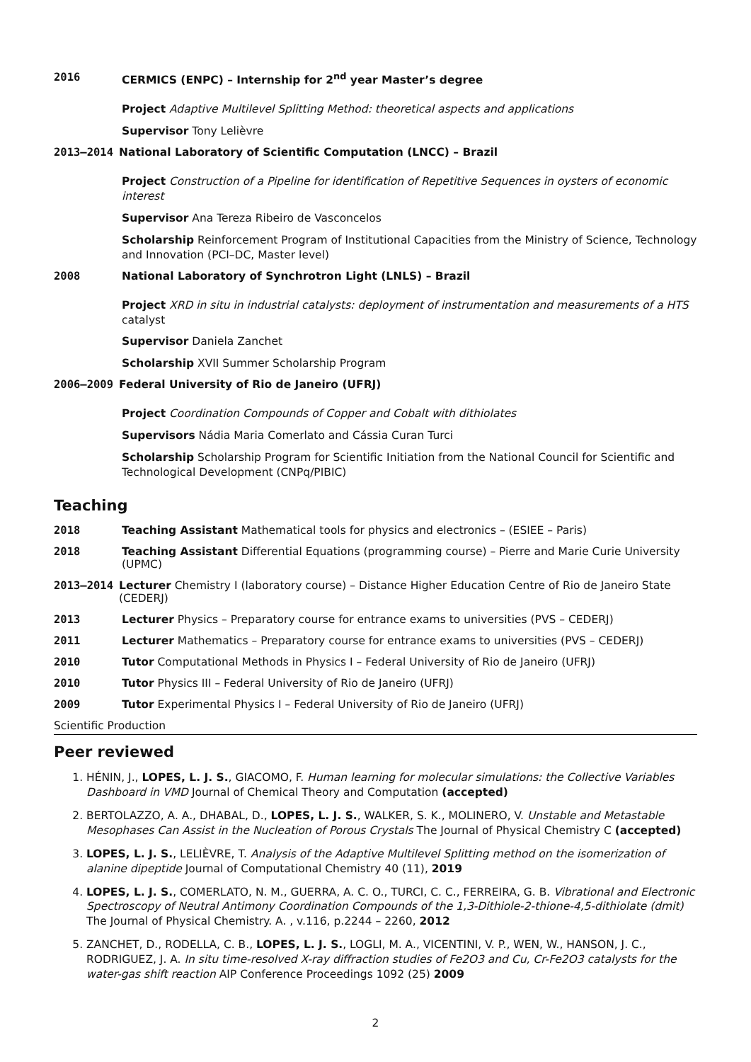2016 CERMICS (ENPC) – Internship for 2<sup>nd</sup> year Master’s degree
Project Adaptive Multilevel Splitting Method: theoretical aspects and applications
Supervisor Tony Lelièvre
2013–2014 National Laboratory of Scientific Computation (LNCC) – Brazil
Project Construction of a Pipeline for identification of Repetitive Sequences in oysters of economic interest
Supervisor Ana Tereza Ribeiro de Vasconcelos
Scholarship Reinforcement Program of Institutional Capacities from the Ministry of Science, Technology and Innovation (PCI–DC, Master level)
2008 National Laboratory of Synchrotron Light (LNLS) – Brazil
Project XRD in situ in industrial catalysts: deployment of instrumentation and measurements of a HTS catalyst
Supervisor Daniela Zanchet
Scholarship XVII Summer Scholarship Program
2006–2009 Federal University of Rio de Janeiro (UFRJ)
Project Coordination Compounds of Copper and Cobalt with dithiolates
Supervisors Nádia Maria Comerlato and Cássia Curan Turci
Scholarship Scholarship Program for Scientific Initiation from the National Council for Scientific and Technological Development (CNPq/PIBIC)
Teaching
2018 Teaching Assistant Mathematical tools for physics and electronics – (ESIEE – Paris)
2018 Teaching Assistant Differential Equations (programming course) – Pierre and Marie Curie University (UPMC)
2013–2014 Lecturer Chemistry I (laboratory course) – Distance Higher Education Centre of Rio de Janeiro State (CEDERJ)
2013 Lecturer Physics – Preparatory course for entrance exams to universities (PVS – CEDERJ)
2011 Lecturer Mathematics – Preparatory course for entrance exams to universities (PVS – CEDERJ)
2010 Tutor Computational Methods in Physics I – Federal University of Rio de Janeiro (UFRJ)
2010 Tutor Physics III – Federal University of Rio de Janeiro (UFRJ)
2009 Tutor Experimental Physics I – Federal University of Rio de Janeiro (UFRJ)
Scientific Production
Peer reviewed
1. HÉNIN, J., LOPES, L. J. S., GIACOMO, F. Human learning for molecular simulations: the Collective Variables Dashboard in VMD Journal of Chemical Theory and Computation (accepted)
2. BERTOLAZZO, A. A., DHABAL, D., LOPES, L. J. S., WALKER, S. K., MOLINERO, V. Unstable and Metastable Mesophases Can Assist in the Nucleation of Porous Crystals The Journal of Physical Chemistry C (accepted)
3. LOPES, L. J. S., LELIÈVRE, T. Analysis of the Adaptive Multilevel Splitting method on the isomerization of alanine dipeptide Journal of Computational Chemistry 40 (11), 2019
4. LOPES, L. J. S., COMERLATO, N. M., GUERRA, A. C. O., TURCI, C. C., FERREIRA, G. B. Vibrational and Electronic Spectroscopy of Neutral Antimony Coordination Compounds of the 1,3-Dithiole-2-thione-4,5-dithiolate (dmit) The Journal of Physical Chemistry. A. , v.116, p.2244 – 2260, 2012
5. ZANCHET, D., RODELLA, C. B., LOPES, L. J. S., LOGLI, M. A., VICENTINI, V. P., WEN, W., HANSON, J. C., RODRIGUEZ, J. A. In situ time-resolved X-ray diffraction studies of Fe2O3 and Cu, Cr-Fe2O3 catalysts for the water-gas shift reaction AIP Conference Proceedings 1092 (25) 2009
2